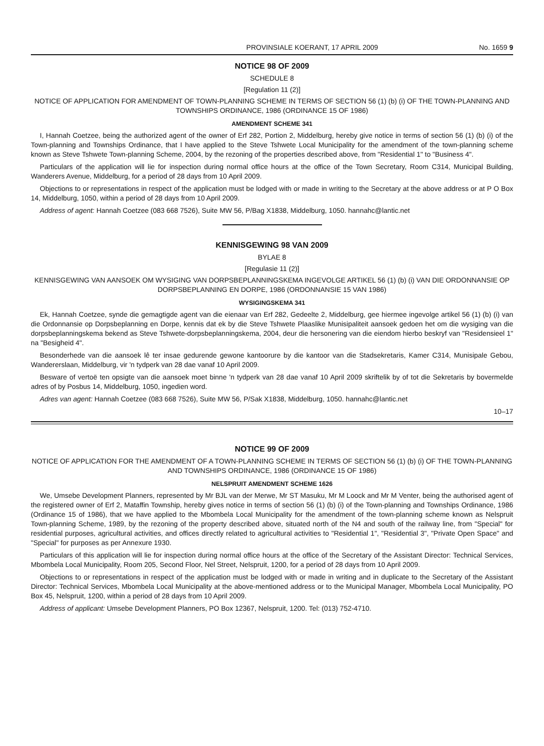PROVINSIALE KOERANT, 17 APRIL 2009 No. 1659 9
NOTICE 98 OF 2009
SCHEDULE 8
[Regulation 11 (2)]
NOTICE OF APPLICATION FOR AMENDMENT OF TOWN-PLANNING SCHEME IN TERMS OF SECTION 56 (1) (b) (i) OF THE TOWN-PLANNING AND TOWNSHIPS ORDINANCE, 1986 (ORDINANCE 15 OF 1986)
AMENDMENT SCHEME 341
I, Hannah Coetzee, being the authorized agent of the owner of Erf 282, Portion 2, Middelburg, hereby give notice in terms of section 56 (1) (b) (i) of the Town-planning and Townships Ordinance, that I have applied to the Steve Tshwete Local Municipality for the amendment of the town-planning scheme known as Steve Tshwete Town-planning Scheme, 2004, by the rezoning of the properties described above, from "Residential 1" to "Business 4".
Particulars of the application will lie for inspection during normal office hours at the office of the Town Secretary, Room C314, Municipal Building, Wanderers Avenue, Middelburg, for a period of 28 days from 10 April 2009.
Objections to or representations in respect of the application must be lodged with or made in writing to the Secretary at the above address or at P O Box 14, Middelburg, 1050, within a period of 28 days from 10 April 2009.
Address of agent: Hannah Coetzee (083 668 7526), Suite MW 56, P/Bag X1838, Middelburg, 1050. hannahc@lantic.net
KENNISGEWING 98 VAN 2009
BYLAE 8
[Regulasie 11 (2)]
KENNISGEWING VAN AANSOEK OM WYSIGING VAN DORPSBEPLANNINGSKEMA INGEVOLGE ARTIKEL 56 (1) (b) (i) VAN DIE ORDONNANSIE OP DORPSBEPLANNING EN DORPE, 1986 (ORDONNANSIE 15 VAN 1986)
WYSIGINGSKEMA 341
Ek, Hannah Coetzee, synde die gemagtigde agent van die eienaar van Erf 282, Gedeelte 2, Middelburg, gee hiermee ingevolge artikel 56 (1) (b) (i) van die Ordonnansie op Dorpsbeplanning en Dorpe, kennis dat ek by die Steve Tshwete Plaaslike Munisipaliteit aansoek gedoen het om die wysiging van die dorpsbeplanningskema bekend as Steve Tshwete-dorpsbeplanningskema, 2004, deur die hersonering van die eiendom hierbo beskryf van "Residensieel 1" na "Besigheid 4".
Besonderhede van die aansoek lê ter insae gedurende gewone kantoorure by die kantoor van die Stadsekretaris, Kamer C314, Munisipale Gebou, Wandererslaan, Middelburg, vir 'n tydperk van 28 dae vanaf 10 April 2009.
Besware of vertoë ten opsigte van die aansoek moet binne 'n tydperk van 28 dae vanaf 10 April 2009 skriftelik by of tot die Sekretaris by bovermelde adres of by Posbus 14, Middelburg, 1050, ingedien word.
Adres van agent: Hannah Coetzee (083 668 7526), Suite MW 56, P/Sak X1838, Middelburg, 1050. hannahc@lantic.net
10–17
NOTICE 99 OF 2009
NOTICE OF APPLICATION FOR THE AMENDMENT OF A TOWN-PLANNING SCHEME IN TERMS OF SECTION 56 (1) (b) (i) OF THE TOWN-PLANNING AND TOWNSHIPS ORDINANCE, 1986 (ORDINANCE 15 OF 1986)
NELSPRUIT AMENDMENT SCHEME 1626
We, Umsebe Development Planners, represented by Mr BJL van der Merwe, Mr ST Masuku, Mr M Loock and Mr M Venter, being the authorised agent of the registered owner of Erf 2, Mataffin Township, hereby gives notice in terms of section 56 (1) (b) (i) of the Town-planning and Townships Ordinance, 1986 (Ordinance 15 of 1986), that we have applied to the Mbombela Local Municipality for the amendment of the town-planning scheme known as Nelspruit Town-planning Scheme, 1989, by the rezoning of the property described above, situated north of the N4 and south of the railway line, from "Special" for residential purposes, agricultural activities, and offices directly related to agricultural activities to "Residential 1", "Residential 3", "Private Open Space" and "Special" for purposes as per Annexure 1930.
Particulars of this application will lie for inspection during normal office hours at the office of the Secretary of the Assistant Director: Technical Services, Mbombela Local Municipality, Room 205, Second Floor, Nel Street, Nelspruit, 1200, for a period of 28 days from 10 April 2009.
Objections to or representations in respect of the application must be lodged with or made in writing and in duplicate to the Secretary of the Assistant Director: Technical Services, Mbombela Local Municipality at the above-mentioned address or to the Municipal Manager, Mbombela Local Municipality, PO Box 45, Nelspruit, 1200, within a period of 28 days from 10 April 2009.
Address of applicant: Umsebe Development Planners, PO Box 12367, Nelspruit, 1200. Tel: (013) 752-4710.